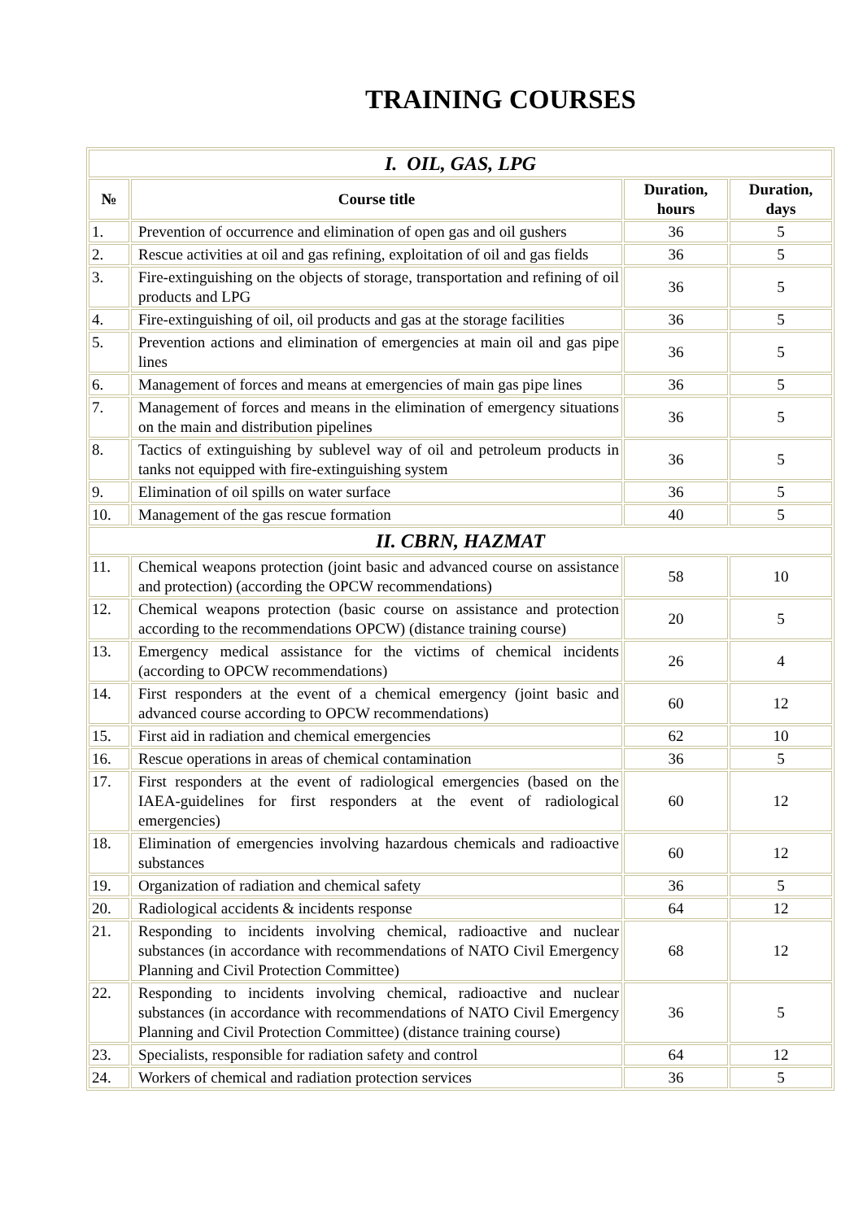TRAINING COURSES
| I. OIL, GAS, LPG | | | |
| № | Course title | Duration, hours | Duration, days |
| 1. | Prevention of occurrence and elimination of open gas and oil gushers | 36 | 5 |
| 2. | Rescue activities at oil and gas refining, exploitation of oil and gas fields | 36 | 5 |
| 3. | Fire-extinguishing on the objects of storage, transportation and refining of oil products and LPG | 36 | 5 |
| 4. | Fire-extinguishing of oil, oil products and gas at the storage facilities | 36 | 5 |
| 5. | Prevention actions and elimination of emergencies at main oil and gas pipe lines | 36 | 5 |
| 6. | Management of forces and means at emergencies of main gas pipe lines | 36 | 5 |
| 7. | Management of forces and means in the elimination of emergency situations on the main and distribution pipelines | 36 | 5 |
| 8. | Tactics of extinguishing by sublevel way of oil and petroleum products in tanks not equipped with fire-extinguishing system | 36 | 5 |
| 9. | Elimination of oil spills on water surface | 36 | 5 |
| 10. | Management of the gas rescue formation | 40 | 5 |
| II. CBRN, HAZMAT | | | |
| 11. | Chemical weapons protection (joint basic and advanced course on assistance and protection) (according the OPCW recommendations) | 58 | 10 |
| 12. | Chemical weapons protection (basic course on assistance and protection according to the recommendations OPCW) (distance training course) | 20 | 5 |
| 13. | Emergency medical assistance for the victims of chemical incidents (according to OPCW recommendations) | 26 | 4 |
| 14. | First responders at the event of a chemical emergency (joint basic and advanced course according to OPCW recommendations) | 60 | 12 |
| 15. | First aid in radiation and chemical emergencies | 62 | 10 |
| 16. | Rescue operations in areas of chemical contamination | 36 | 5 |
| 17. | First responders at the event of radiological emergencies (based on the IAEA-guidelines for first responders at the event of radiological emergencies) | 60 | 12 |
| 18. | Elimination of emergencies involving hazardous chemicals and radioactive substances | 60 | 12 |
| 19. | Organization of radiation and chemical safety | 36 | 5 |
| 20. | Radiological accidents & incidents response | 64 | 12 |
| 21. | Responding to incidents involving chemical, radioactive and nuclear substances (in accordance with recommendations of NATO Civil Emergency Planning and Civil Protection Committee) | 68 | 12 |
| 22. | Responding to incidents involving chemical, radioactive and nuclear substances (in accordance with recommendations of NATO Civil Emergency Planning and Civil Protection Committee) (distance training course) | 36 | 5 |
| 23. | Specialists, responsible for radiation safety and control | 64 | 12 |
| 24. | Workers of chemical and radiation protection services | 36 | 5 |